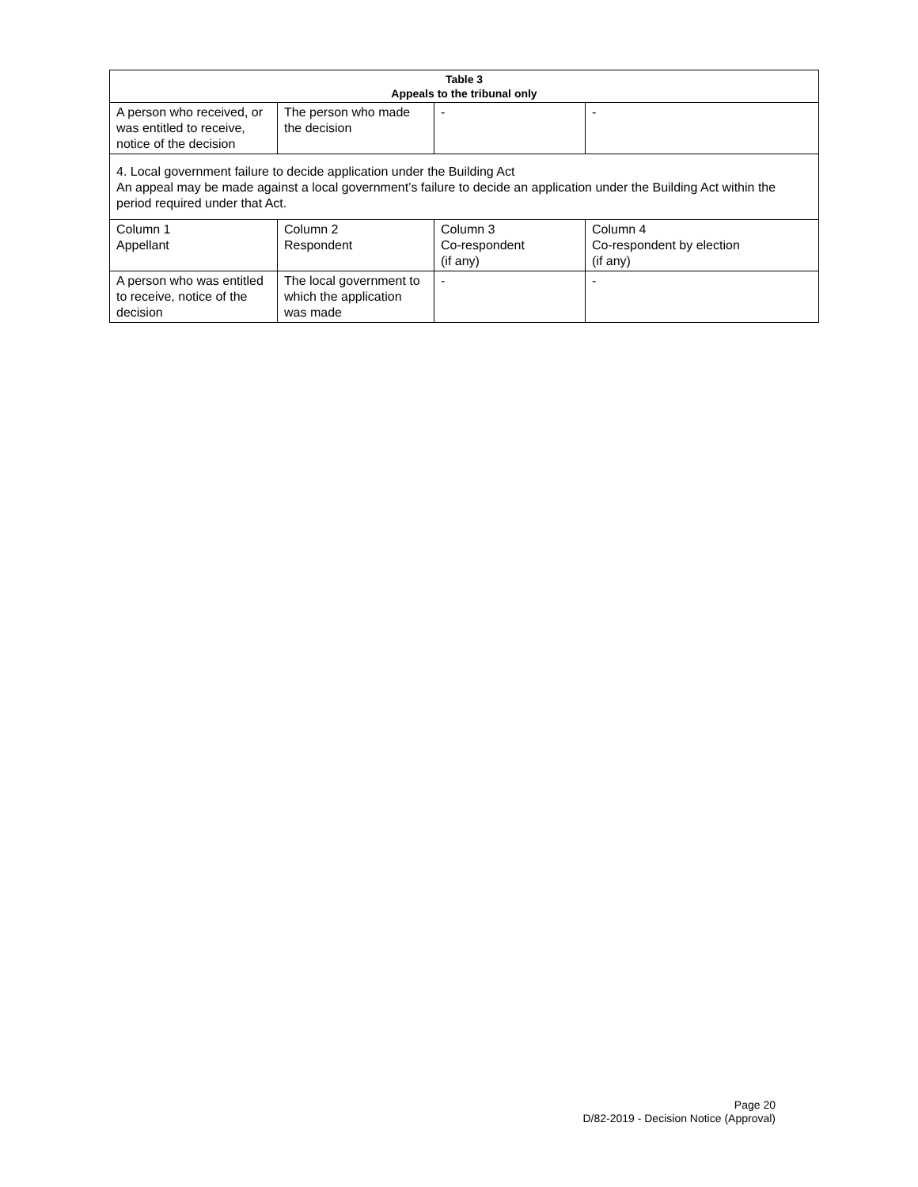| Table 3 Appeals to the tribunal only | | | |
| --- | --- | --- | --- |
| A person who received, or was entitled to receive, notice of the decision | The person who made the decision | - | - |
| 4. Local government failure to decide application under the Building Act An appeal may be made against a local government’s failure to decide an application under the Building Act within the period required under that Act. | | | |
| Column 1 Appellant | Column 2 Respondent | Column 3 Co-respondent (if any) | Column 4 Co-respondent by election (if any) |
| A person who was entitled to receive, notice of the decision | The local government to which the application was made | - | - |
Page 20
D/82-2019 - Decision Notice (Approval)